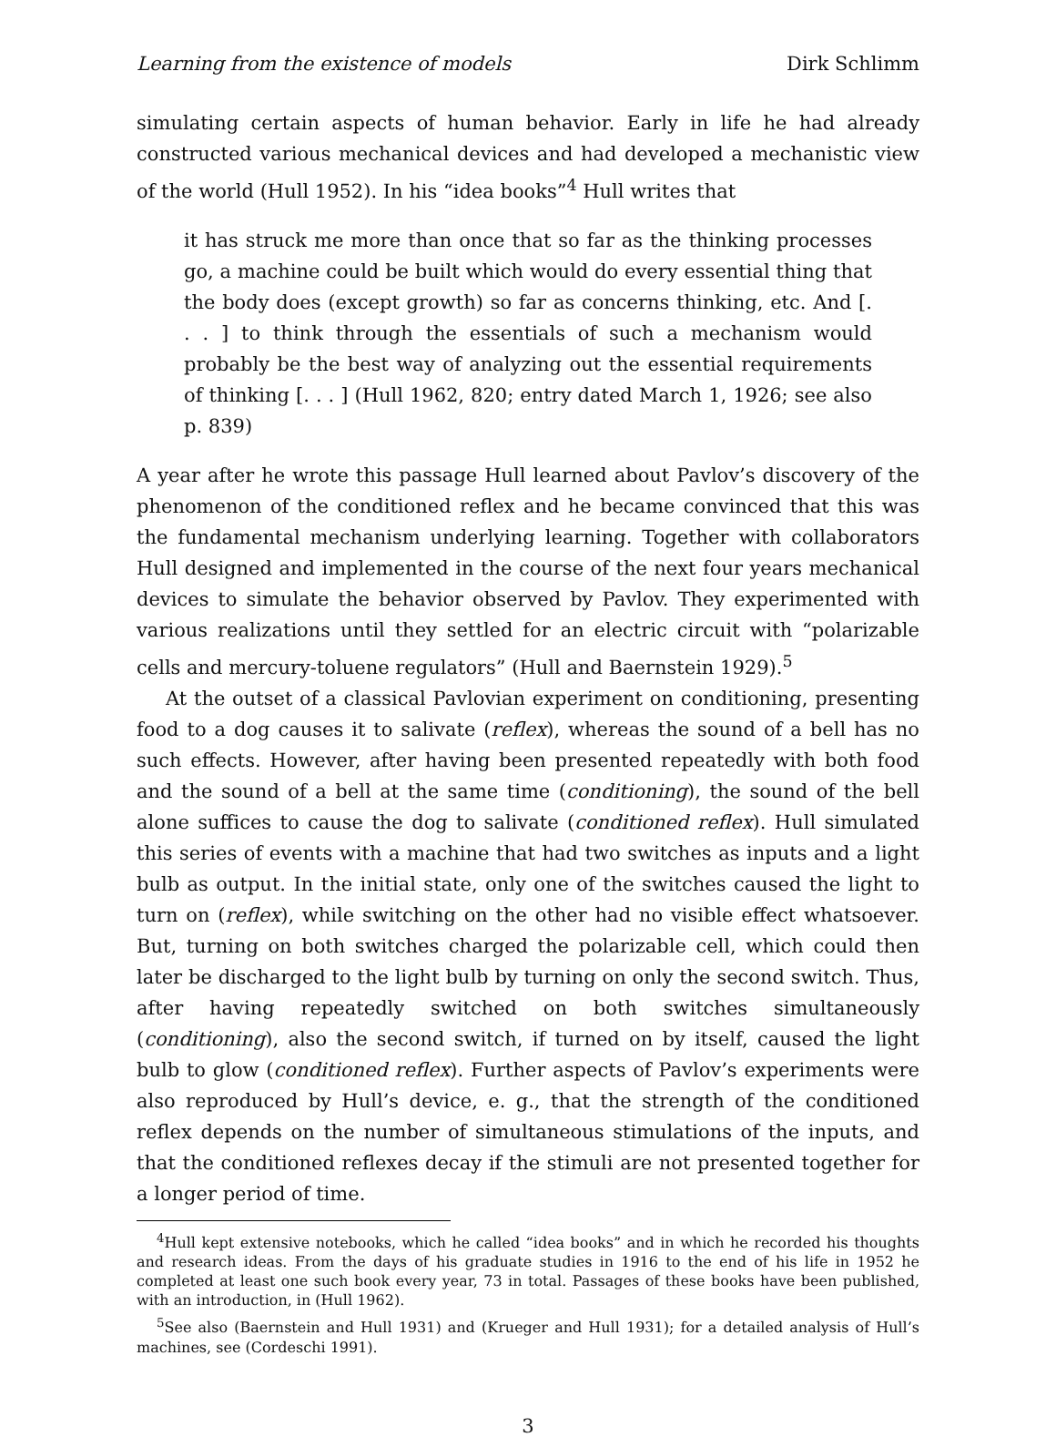Learning from the existence of models Dirk Schlimm
simulating certain aspects of human behavior. Early in life he had already constructed various mechanical devices and had developed a mechanistic view of the world (Hull 1952). In his “idea books”<sup>4</sup> Hull writes that
it has struck me more than once that so far as the thinking processes go, a machine could be built which would do every essential thing that the body does (except growth) so far as concerns thinking, etc. And [. . . ] to think through the essentials of such a mechanism would probably be the best way of analyzing out the essential requirements of thinking [. . . ] (Hull 1962, 820; entry dated March 1, 1926; see also p. 839)
A year after he wrote this passage Hull learned about Pavlov’s discovery of the phenomenon of the conditioned reflex and he became convinced that this was the fundamental mechanism underlying learning. Together with collaborators Hull designed and implemented in the course of the next four years mechanical devices to simulate the behavior observed by Pavlov. They experimented with various realizations until they settled for an electric circuit with “polarizable cells and mercury-toluene regulators” (Hull and Baernstein 1929).<sup>5</sup>
At the outset of a classical Pavlovian experiment on conditioning, presenting food to a dog causes it to salivate (reflex), whereas the sound of a bell has no such effects. However, after having been presented repeatedly with both food and the sound of a bell at the same time (conditioning), the sound of the bell alone suffices to cause the dog to salivate (conditioned reflex). Hull simulated this series of events with a machine that had two switches as inputs and a light bulb as output. In the initial state, only one of the switches caused the light to turn on (reflex), while switching on the other had no visible effect whatsoever. But, turning on both switches charged the polarizable cell, which could then later be discharged to the light bulb by turning on only the second switch. Thus, after having repeatedly switched on both switches simultaneously (conditioning), also the second switch, if turned on by itself, caused the light bulb to glow (conditioned reflex). Further aspects of Pavlov’s experiments were also reproduced by Hull’s device, e. g., that the strength of the conditioned reflex depends on the number of simultaneous stimulations of the inputs, and that the conditioned reflexes decay if the stimuli are not presented together for a longer period of time.
<sup>4</sup> Hull kept extensive notebooks, which he called “idea books” and in which he recorded his thoughts and research ideas. From the days of his graduate studies in 1916 to the end of his life in 1952 he completed at least one such book every year, 73 in total. Passages of these books have been published, with an introduction, in (Hull 1962).
<sup>5</sup> See also (Baernstein and Hull 1931) and (Krueger and Hull 1931); for a detailed analysis of Hull’s machines, see (Cordeschi 1991).
3